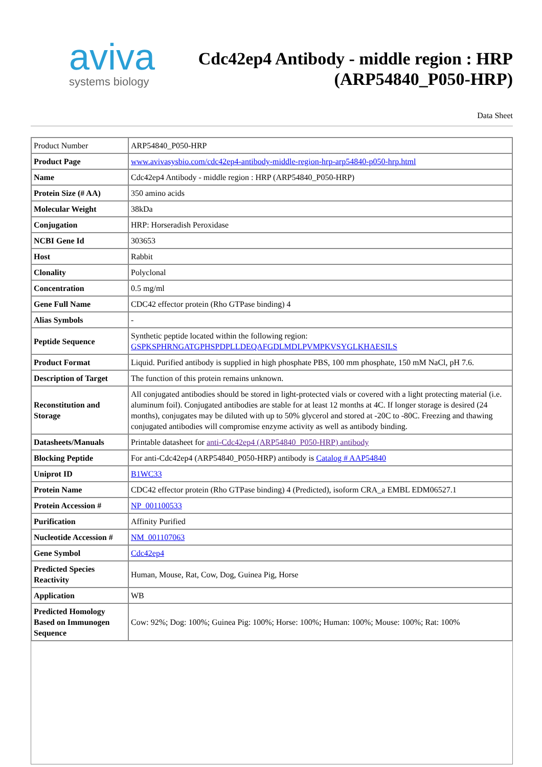aviva
systems biology
Cdc42ep4 Antibody - middle region : HRP
(ARP54840_P050-HRP)
Data Sheet
| Product Number | ARP54840_P050-HRP |
| Product Page | www.avivasysbio.com/cdc42ep4-antibody-middle-region-hrp-arp54840-p050-hrp.html |
| Name | Cdc42ep4 Antibody - middle region : HRP (ARP54840_P050-HRP) |
| Protein Size (# AA) | 350 amino acids |
| Molecular Weight | 38kDa |
| Conjugation | HRP: Horseradish Peroxidase |
| NCBI Gene Id | 303653 |
| Host | Rabbit |
| Clonality | Polyclonal |
| Concentration | 0.5 mg/ml |
| Gene Full Name | CDC42 effector protein (Rho GTPase binding) 4 |
| Alias Symbols | - |
| Peptide Sequence | Synthetic peptide located within the following region: GSPKSPHRNGATGPHSPDPLLDEQAFGDLMDLPVMPKVSYGLKHAESILS |
| Product Format | Liquid. Purified antibody is supplied in high phosphate PBS, 100 mm phosphate, 150 mM NaCl, pH 7.6. |
| Description of Target | The function of this protein remains unknown. |
| Reconstitution and Storage | All conjugated antibodies should be stored in light-protected vials or covered with a light protecting material (i.e. aluminum foil). Conjugated antibodies are stable for at least 12 months at 4C. If longer storage is desired (24 months), conjugates may be diluted with up to 50% glycerol and stored at -20C to -80C. Freezing and thawing conjugated antibodies will compromise enzyme activity as well as antibody binding. |
| Datasheets/Manuals | Printable datasheet for anti-Cdc42ep4 (ARP54840_P050-HRP) antibody |
| Blocking Peptide | For anti-Cdc42ep4 (ARP54840_P050-HRP) antibody is Catalog # AAP54840 |
| Uniprot ID | B1WC33 |
| Protein Name | CDC42 effector protein (Rho GTPase binding) 4 (Predicted), isoform CRA_a EMBL EDM06527.1 |
| Protein Accession # | NP_001100533 |
| Purification | Affinity Purified |
| Nucleotide Accession # | NM_001107063 |
| Gene Symbol | Cdc42ep4 |
| Predicted Species Reactivity | Human, Mouse, Rat, Cow, Dog, Guinea Pig, Horse |
| Application | WB |
| Predicted Homology Based on Immunogen Sequence | Cow: 92%; Dog: 100%; Guinea Pig: 100%; Horse: 100%; Human: 100%; Mouse: 100%; Rat: 100% |